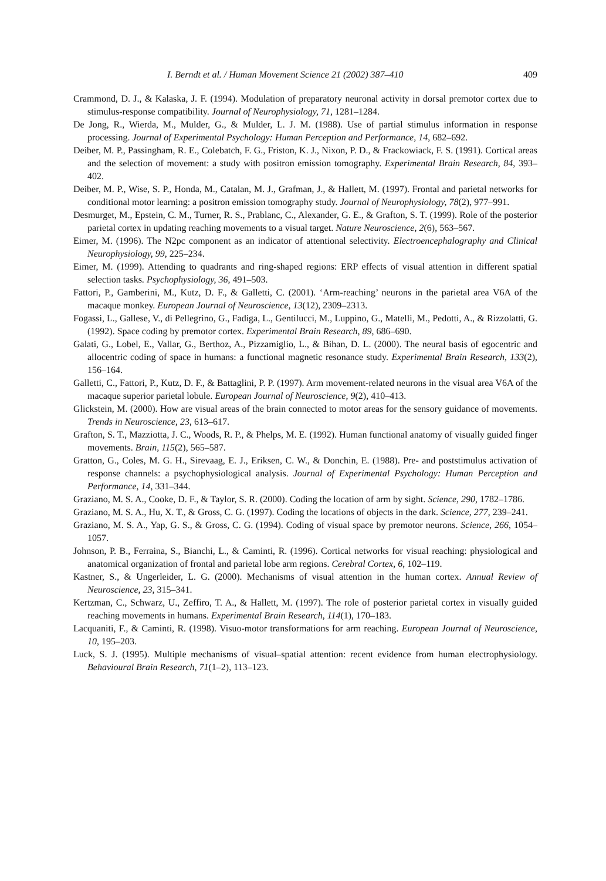I. Berndt et al. / Human Movement Science 21 (2002) 387–410 409
Crammond, D. J., & Kalaska, J. F. (1994). Modulation of preparatory neuronal activity in dorsal premotor cortex due to stimulus-response compatibility. Journal of Neurophysiology, 71, 1281–1284.
De Jong, R., Wierda, M., Mulder, G., & Mulder, L. J. M. (1988). Use of partial stimulus information in response processing. Journal of Experimental Psychology: Human Perception and Performance, 14, 682–692.
Deiber, M. P., Passingham, R. E., Colebatch, F. G., Friston, K. J., Nixon, P. D., & Frackowiack, F. S. (1991). Cortical areas and the selection of movement: a study with positron emission tomography. Experimental Brain Research, 84, 393–402.
Deiber, M. P., Wise, S. P., Honda, M., Catalan, M. J., Grafman, J., & Hallett, M. (1997). Frontal and parietal networks for conditional motor learning: a positron emission tomography study. Journal of Neurophysiology, 78(2), 977–991.
Desmurget, M., Epstein, C. M., Turner, R. S., Prablanc, C., Alexander, G. E., & Grafton, S. T. (1999). Role of the posterior parietal cortex in updating reaching movements to a visual target. Nature Neuroscience, 2(6), 563–567.
Eimer, M. (1996). The N2pc component as an indicator of attentional selectivity. Electroencephalography and Clinical Neurophysiology, 99, 225–234.
Eimer, M. (1999). Attending to quadrants and ring-shaped regions: ERP effects of visual attention in different spatial selection tasks. Psychophysiology, 36, 491–503.
Fattori, P., Gamberini, M., Kutz, D. F., & Galletti, C. (2001). ‘Arm-reaching’ neurons in the parietal area V6A of the macaque monkey. European Journal of Neuroscience, 13(12), 2309–2313.
Fogassi, L., Gallese, V., di Pellegrino, G., Fadiga, L., Gentilucci, M., Luppino, G., Matelli, M., Pedotti, A., & Rizzolatti, G. (1992). Space coding by premotor cortex. Experimental Brain Research, 89, 686–690.
Galati, G., Lobel, E., Vallar, G., Berthoz, A., Pizzamiglio, L., & Bihan, D. L. (2000). The neural basis of egocentric and allocentric coding of space in humans: a functional magnetic resonance study. Experimental Brain Research, 133(2), 156–164.
Galletti, C., Fattori, P., Kutz, D. F., & Battaglini, P. P. (1997). Arm movement-related neurons in the visual area V6A of the macaque superior parietal lobule. European Journal of Neuroscience, 9(2), 410–413.
Glickstein, M. (2000). How are visual areas of the brain connected to motor areas for the sensory guidance of movements. Trends in Neuroscience, 23, 613–617.
Grafton, S. T., Mazziotta, J. C., Woods, R. P., & Phelps, M. E. (1992). Human functional anatomy of visually guided finger movements. Brain, 115(2), 565–587.
Gratton, G., Coles, M. G. H., Sirevaag, E. J., Eriksen, C. W., & Donchin, E. (1988). Pre- and poststimulus activation of response channels: a psychophysiological analysis. Journal of Experimental Psychology: Human Perception and Performance, 14, 331–344.
Graziano, M. S. A., Cooke, D. F., & Taylor, S. R. (2000). Coding the location of arm by sight. Science, 290, 1782–1786.
Graziano, M. S. A., Hu, X. T., & Gross, C. G. (1997). Coding the locations of objects in the dark. Science, 277, 239–241.
Graziano, M. S. A., Yap, G. S., & Gross, C. G. (1994). Coding of visual space by premotor neurons. Science, 266, 1054–1057.
Johnson, P. B., Ferraina, S., Bianchi, L., & Caminti, R. (1996). Cortical networks for visual reaching: physiological and anatomical organization of frontal and parietal lobe arm regions. Cerebral Cortex, 6, 102–119.
Kastner, S., & Ungerleider, L. G. (2000). Mechanisms of visual attention in the human cortex. Annual Review of Neuroscience, 23, 315–341.
Kertzman, C., Schwarz, U., Zeffiro, T. A., & Hallett, M. (1997). The role of posterior parietal cortex in visually guided reaching movements in humans. Experimental Brain Research, 114(1), 170–183.
Lacquaniti, F., & Caminti, R. (1998). Visuo-motor transformations for arm reaching. European Journal of Neuroscience, 10, 195–203.
Luck, S. J. (1995). Multiple mechanisms of visual–spatial attention: recent evidence from human electrophysiology. Behavioural Brain Research, 71(1–2), 113–123.